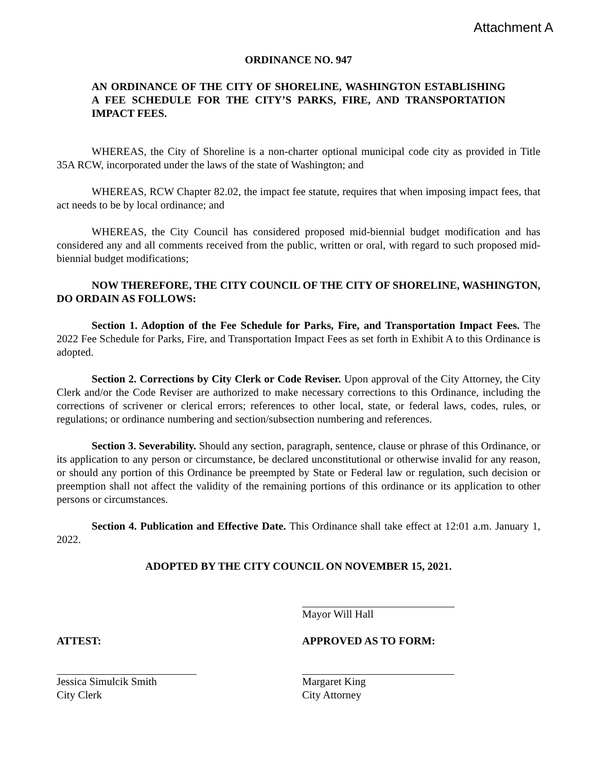Attachment A
ORDINANCE NO. 947
AN ORDINANCE OF THE CITY OF SHORELINE, WASHINGTON ESTABLISHING A FEE SCHEDULE FOR THE CITY’S PARKS, FIRE, AND TRANSPORTATION IMPACT FEES.
WHEREAS, the City of Shoreline is a non-charter optional municipal code city as provided in Title 35A RCW, incorporated under the laws of the state of Washington; and
WHEREAS, RCW Chapter 82.02, the impact fee statute, requires that when imposing impact fees, that act needs to be by local ordinance; and
WHEREAS, the City Council has considered proposed mid-biennial budget modification and has considered any and all comments received from the public, written or oral, with regard to such proposed mid-biennial budget modifications;
NOW THEREFORE, THE CITY COUNCIL OF THE CITY OF SHORELINE, WASHINGTON, DO ORDAIN AS FOLLOWS:
Section 1. Adoption of the Fee Schedule for Parks, Fire, and Transportation Impact Fees. The 2022 Fee Schedule for Parks, Fire, and Transportation Impact Fees as set forth in Exhibit A to this Ordinance is adopted.
Section 2. Corrections by City Clerk or Code Reviser. Upon approval of the City Attorney, the City Clerk and/or the Code Reviser are authorized to make necessary corrections to this Ordinance, including the corrections of scrivener or clerical errors; references to other local, state, or federal laws, codes, rules, or regulations; or ordinance numbering and section/subsection numbering and references.
Section 3. Severability. Should any section, paragraph, sentence, clause or phrase of this Ordinance, or its application to any person or circumstance, be declared unconstitutional or otherwise invalid for any reason, or should any portion of this Ordinance be preempted by State or Federal law or regulation, such decision or preemption shall not affect the validity of the remaining portions of this ordinance or its application to other persons or circumstances.
Section 4. Publication and Effective Date. This Ordinance shall take effect at 12:01 a.m. January 1, 2022.
ADOPTED BY THE CITY COUNCIL ON NOVEMBER 15, 2021.
Mayor Will Hall
ATTEST: APPROVED AS TO FORM:
Jessica Simulcik Smith
City Clerk
Margaret King
City Attorney